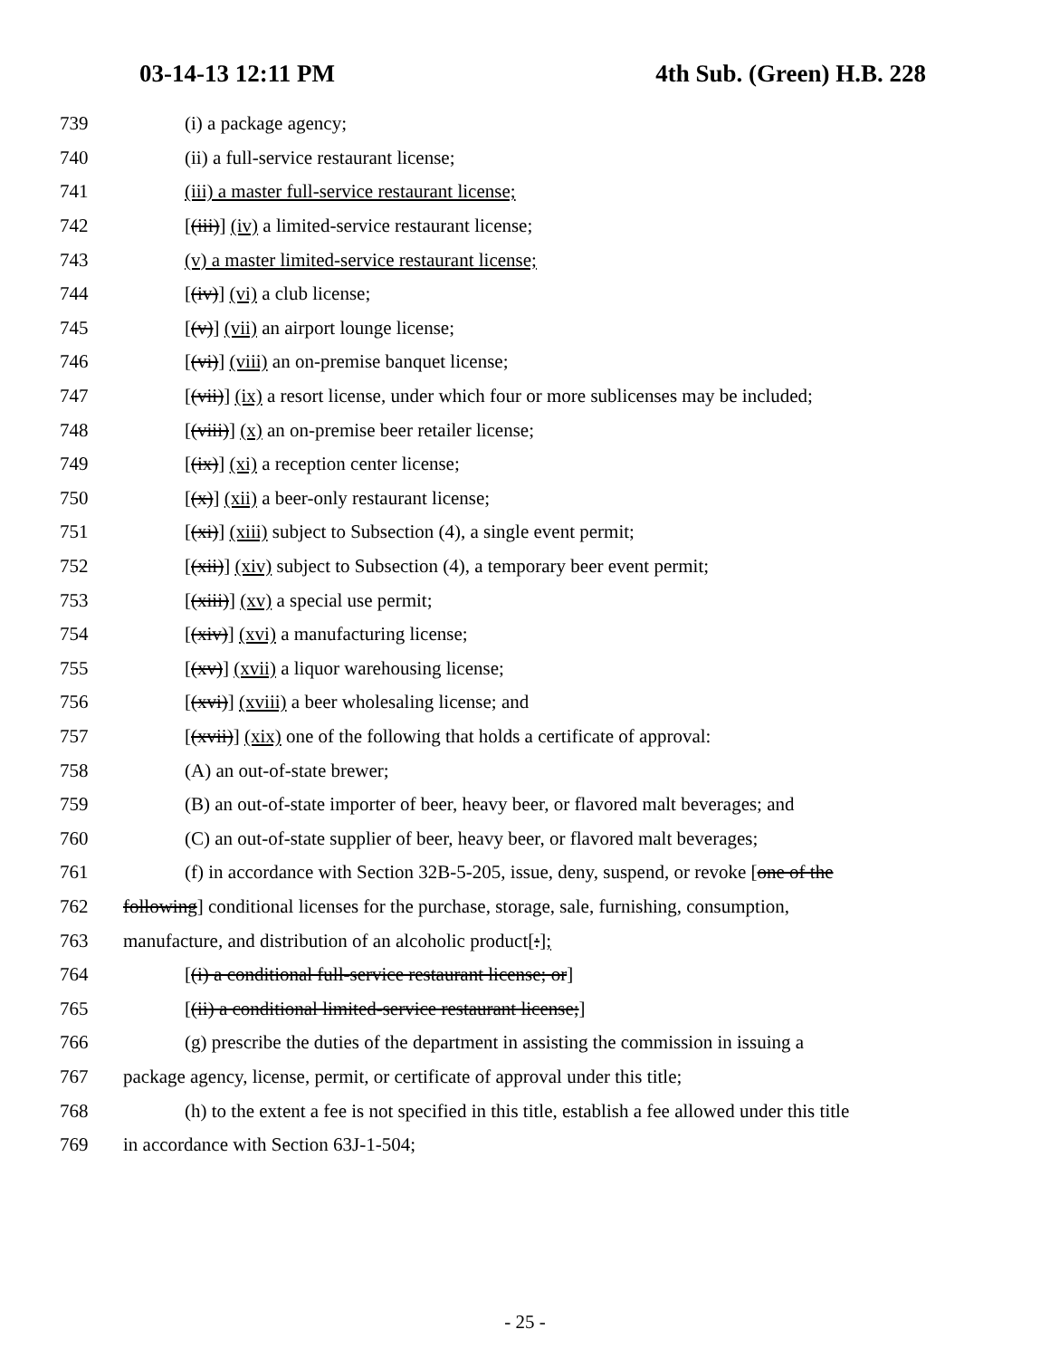03-14-13 12:11 PM 4th Sub. (Green) H.B. 228
739 (i) a package agency;
740 (ii) a full-service restaurant license;
741 (iii) a master full-service restaurant license;
742 [(iii)] (iv) a limited-service restaurant license;
743 (v) a master limited-service restaurant license;
744 [(iv)] (vi) a club license;
745 [(v)] (vii) an airport lounge license;
746 [(vi)] (viii) an on-premise banquet license;
747 [(vii)] (ix) a resort license, under which four or more sublicenses may be included;
748 [(viii)] (x) an on-premise beer retailer license;
749 [(ix)] (xi) a reception center license;
750 [(x)] (xii) a beer-only restaurant license;
751 [(xi)] (xiii) subject to Subsection (4), a single event permit;
752 [(xii)] (xiv) subject to Subsection (4), a temporary beer event permit;
753 [(xiii)] (xv) a special use permit;
754 [(xiv)] (xvi) a manufacturing license;
755 [(xv)] (xvii) a liquor warehousing license;
756 [(xvi)] (xviii) a beer wholesaling license; and
757 [(xvii)] (xix) one of the following that holds a certificate of approval:
758 (A) an out-of-state brewer;
759 (B) an out-of-state importer of beer, heavy beer, or flavored malt beverages; and
760 (C) an out-of-state supplier of beer, heavy beer, or flavored malt beverages;
761 (f) in accordance with Section 32B-5-205, issue, deny, suspend, or revoke [one of the
762 following] conditional licenses for the purchase, storage, sale, furnishing, consumption,
763 manufacture, and distribution of an alcoholic product[:];
764 [(i) a conditional full-service restaurant license; or]
765 [(ii) a conditional limited-service restaurant license;]
766 (g) prescribe the duties of the department in assisting the commission in issuing a
767 package agency, license, permit, or certificate of approval under this title;
768 (h) to the extent a fee is not specified in this title, establish a fee allowed under this title
769 in accordance with Section 63J-1-504;
- 25 -